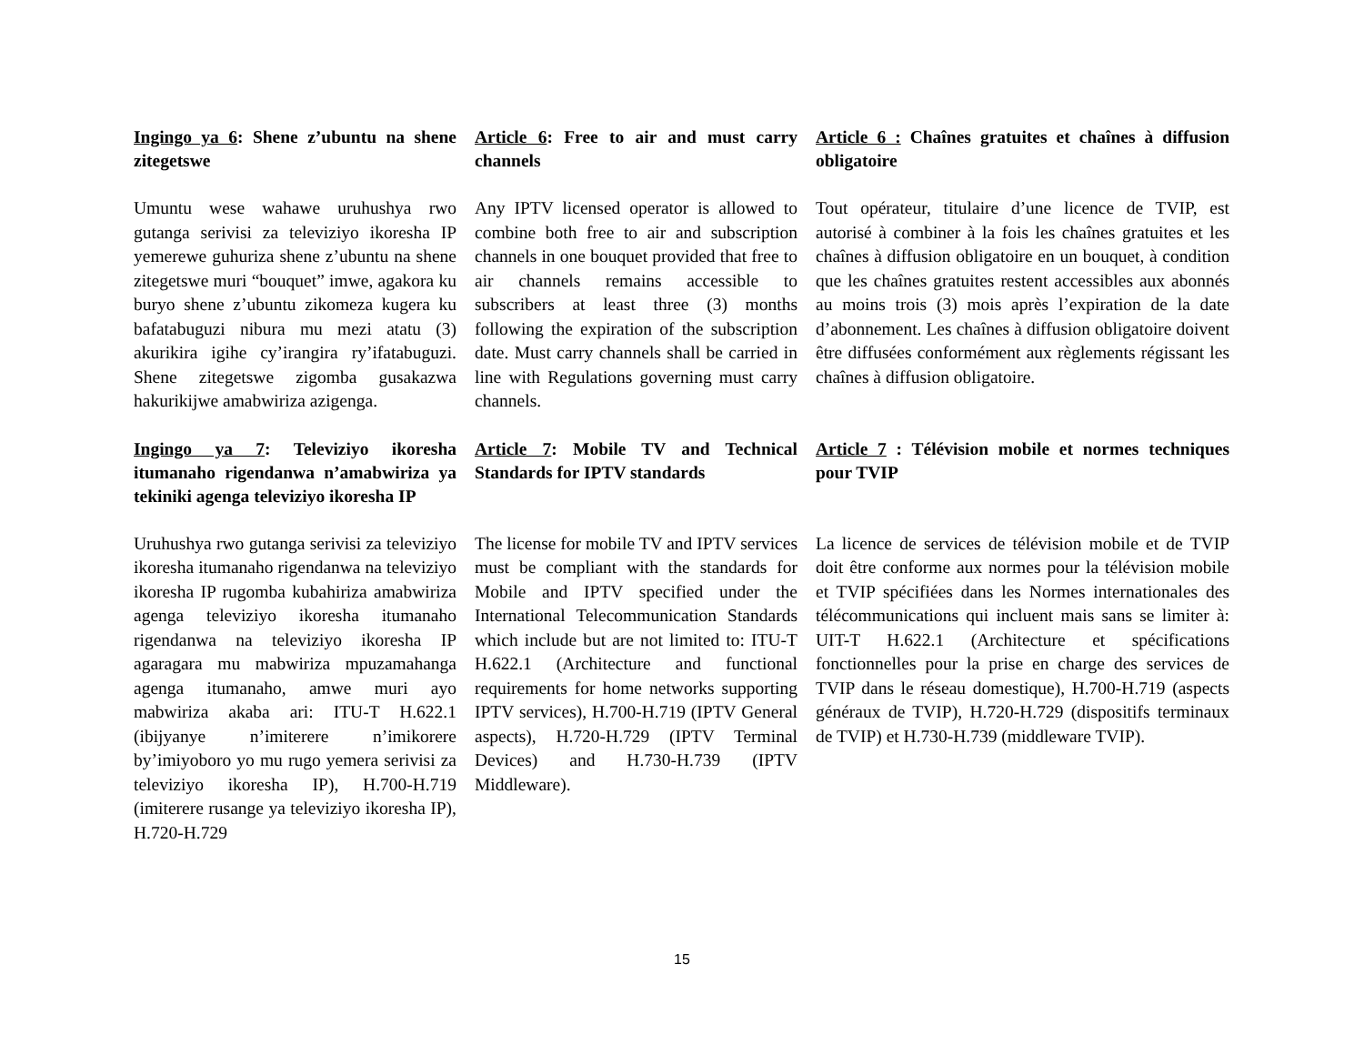Ingingo ya 6: Shene z’ubuntu na shene zitegetswe
Article 6: Free to air and must carry channels
Article 6 : Chaînes gratuites et chaînes à diffusion obligatoire
Umuntu wese wahawe uruhushya rwo gutanga serivisi za televiziyo ikoresha IP yemerewe guhuriza shene z’ubuntu na shene zitegetswe muri “bouquet” imwe, agakora ku buryo shene z’ubuntu zikomeza kugera ku bafatabuguzi nibura mu mezi atatu (3) akurikira igihe cy’irangira ry’ifatabuguzi. Shene zitegetswe zigomba gusakazwa hakurikijwe amabwiriza azigenga.
Any IPTV licensed operator is allowed to combine both free to air and subscription channels in one bouquet provided that free to air channels remains accessible to subscribers at least three (3) months following the expiration of the subscription date. Must carry channels shall be carried in line with Regulations governing must carry channels.
Tout opérateur, titulaire d’une licence de TVIP, est autorisé à combiner à la fois les chaînes gratuites et les chaînes à diffusion obligatoire en un bouquet, à condition que les chaînes gratuites restent accessibles aux abonnés au moins trois (3) mois après l’expiration de la date d’abonnement. Les chaînes à diffusion obligatoire doivent être diffusées conformément aux règlements régissant les chaînes à diffusion obligatoire.
Ingingo ya 7: Televiziyo ikoresha itumanaho rigendanwa n’amabwiriza ya tekiniki agenga televiziyo ikoresha IP
Article 7: Mobile TV and Technical Standards for IPTV standards
Article 7 : Télévision mobile et normes techniques pour TVIP
Uruhushya rwo gutanga serivisi za televiziyo ikoresha itumanaho rigendanwa na televiziyo ikoresha IP rugomba kubahiriza amabwiriza agenga televiziyo ikoresha itumanaho rigendanwa na televiziyo ikoresha IP agaragara mu mabwiriza mpuzamahanga agenga itumanaho, amwe muri ayo mabwiriza akaba ari: ITU-T H.622.1 (ibijyanye n’imiterere n’imikorere by’imiyoboro yo mu rugo yemera serivisi za televiziyo ikoresha IP), H.700-H.719 (imiterere rusange ya televiziyo ikoresha IP), H.720-H.729
The license for mobile TV and IPTV services must be compliant with the standards for Mobile and IPTV specified under the International Telecommunication Standards which include but are not limited to: ITU-T H.622.1 (Architecture and functional requirements for home networks supporting IPTV services), H.700-H.719 (IPTV General aspects), H.720-H.729 (IPTV Terminal Devices) and H.730-H.739 (IPTV Middleware).
La licence de services de télévision mobile et de TVIP doit être conforme aux normes pour la télévision mobile et TVIP spécifiées dans les Normes internationales des télécommunications qui incluent mais sans se limiter à: UIT-T H.622.1 (Architecture et spécifications fonctionnelles pour la prise en charge des services de TVIP dans le réseau domestique), H.700-H.719 (aspects généraux de TVIP), H.720-H.729 (dispositifs terminaux de TVIP) et H.730-H.739 (middleware TVIP).
15